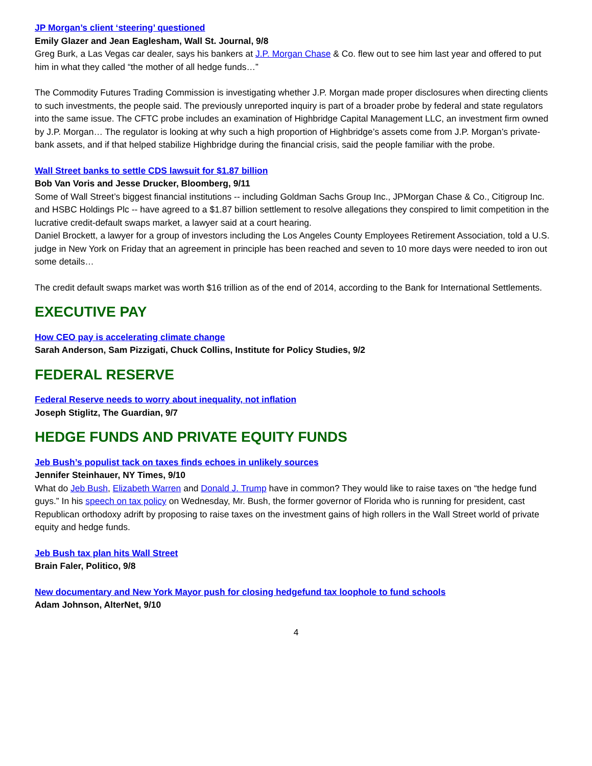JP Morgan’s client ‘steering’ questioned
Emily Glazer and Jean Eaglesham, Wall St. Journal, 9/8
Greg Burk, a Las Vegas car dealer, says his bankers at J.P. Morgan Chase & Co. flew out to see him last year and offered to put him in what they called “the mother of all hedge funds…”
The Commodity Futures Trading Commission is investigating whether J.P. Morgan made proper disclosures when directing clients to such investments, the people said. The previously unreported inquiry is part of a broader probe by federal and state regulators into the same issue. The CFTC probe includes an examination of Highbridge Capital Management LLC, an investment firm owned by J.P. Morgan… The regulator is looking at why such a high proportion of Highbridge’s assets come from J.P. Morgan’s private-bank assets, and if that helped stabilize Highbridge during the financial crisis, said the people familiar with the probe.
Wall Street banks to settle CDS lawsuit for $1.87 billion
Bob Van Voris and Jesse Drucker, Bloomberg, 9/11
Some of Wall Street’s biggest financial institutions -- including Goldman Sachs Group Inc., JPMorgan Chase & Co., Citigroup Inc. and HSBC Holdings Plc -- have agreed to a $1.87 billion settlement to resolve allegations they conspired to limit competition in the lucrative credit-default swaps market, a lawyer said at a court hearing.
Daniel Brockett, a lawyer for a group of investors including the Los Angeles County Employees Retirement Association, told a U.S. judge in New York on Friday that an agreement in principle has been reached and seven to 10 more days were needed to iron out some details…
The credit default swaps market was worth $16 trillion as of the end of 2014, according to the Bank for International Settlements.
EXECUTIVE PAY
How CEO pay is accelerating climate change
Sarah Anderson, Sam Pizzigati, Chuck Collins, Institute for Policy Studies, 9/2
FEDERAL RESERVE
Federal Reserve needs to worry about inequality, not inflation
Joseph Stiglitz, The Guardian, 9/7
HEDGE FUNDS AND PRIVATE EQUITY FUNDS
Jeb Bush’s populist tack on taxes finds echoes in unlikely sources
Jennifer Steinhauer, NY Times, 9/10
What do Jeb Bush, Elizabeth Warren and Donald J. Trump have in common? They would like to raise taxes on “the hedge fund guys.” In his speech on tax policy on Wednesday, Mr. Bush, the former governor of Florida who is running for president, cast Republican orthodoxy adrift by proposing to raise taxes on the investment gains of high rollers in the Wall Street world of private equity and hedge funds.
Jeb Bush tax plan hits Wall Street
Brain Faler, Politico, 9/8
New documentary and New York Mayor push for closing hedgefund tax loophole to fund schools
Adam Johnson, AlterNet, 9/10
4